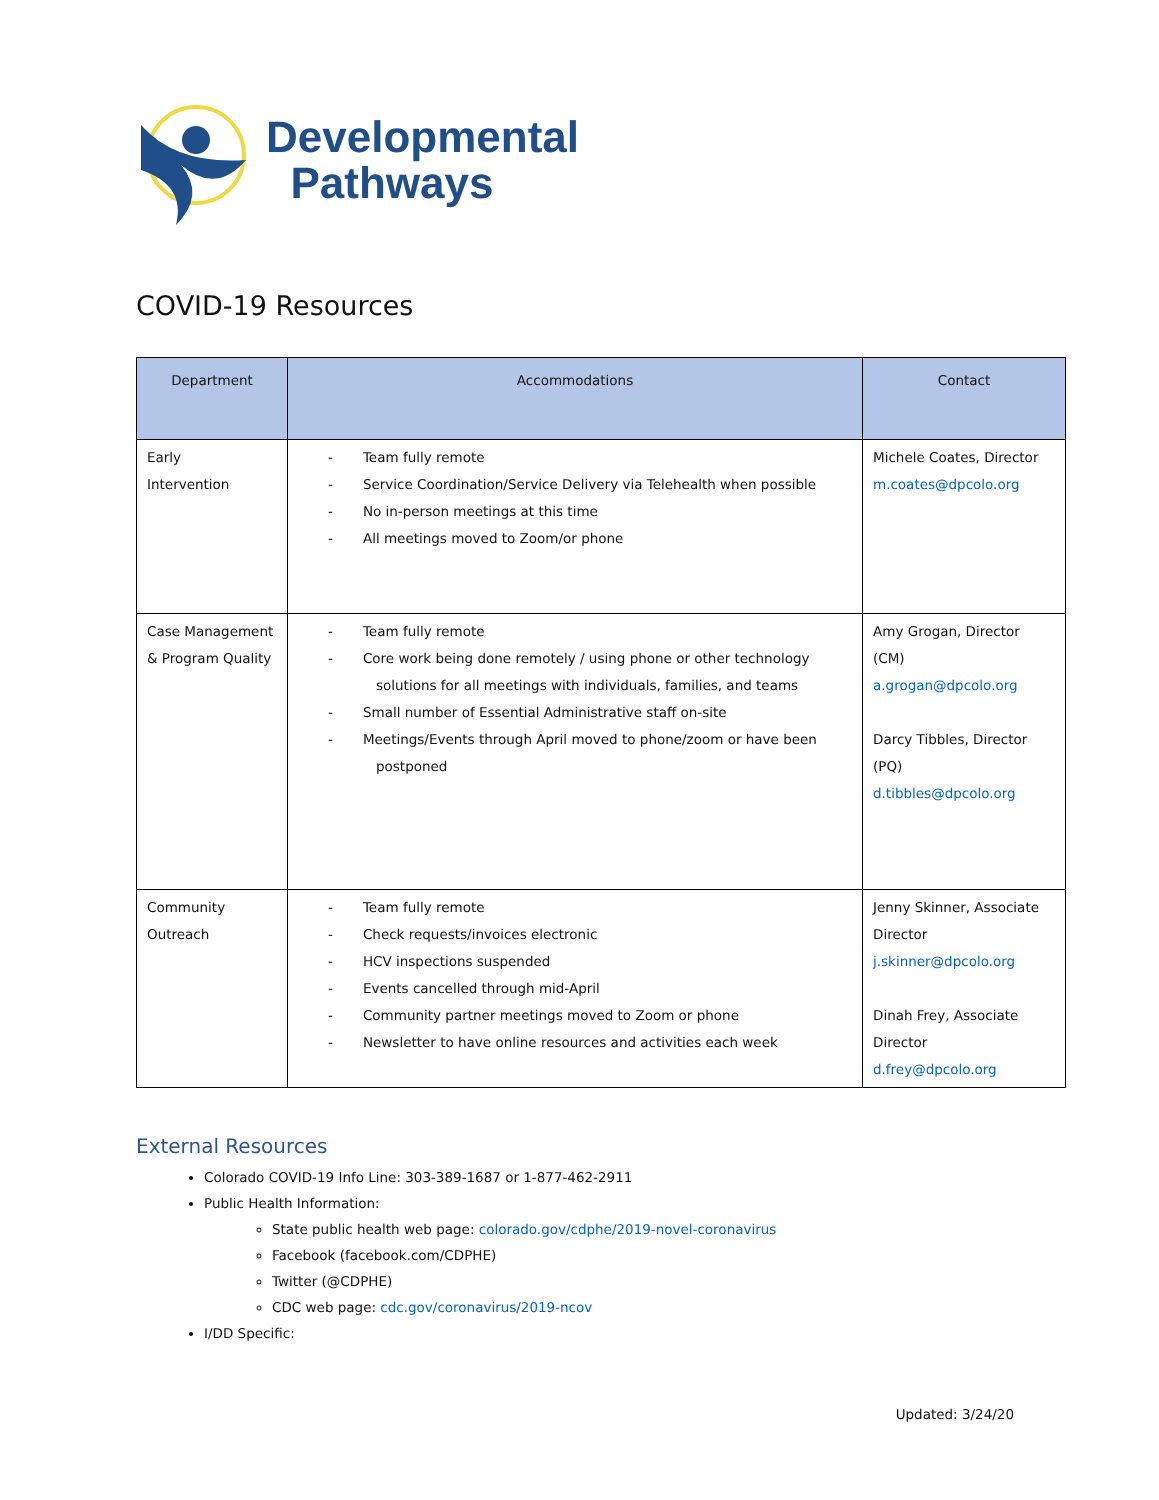Developmental
Pathways
COVID-19 Resources
| Department | Accommodations | Contact |
| --- | --- | --- |
| Early Intervention | - Team fully remote - Service Coordination/Service Delivery via Telehealth when possible - No in-person meetings at this time - All meetings moved to Zoom/or phone | Michele Coates, Director m.coates@dpcolo.org |
| Case Management & Program Quality | - Team fully remote - Core work being done remotely / using phone or other technology solutions for all meetings with individuals, families, and teams - Small number of Essential Administrative staff on-site - Meetings/Events through April moved to phone/zoom or have been postponed | Amy Grogan, Director (CM) a.grogan@dpcolo.org Darcy Tibbles, Director (PQ) d.tibbles@dpcolo.org |
| Community Outreach | - Team fully remote - Check requests/invoices electronic - HCV inspections suspended - Events cancelled through mid-April - Community partner meetings moved to Zoom or phone - Newsletter to have online resources and activities each week | Jenny Skinner, Associate Director j.skinner@dpcolo.org Dinah Frey, Associate Director d.frey@dpcolo.org |
External Resources
Colorado COVID-19 Info Line: 303-389-1687 or 1-877-462-2911
Public Health Information:
State public health web page: colorado.gov/cdphe/2019-novel-coronavirus
Facebook (facebook.com/CDPHE)
Twitter (@CDPHE)
CDC web page: cdc.gov/coronavirus/2019-ncov
I/DD Specific:
Updated: 3/24/20